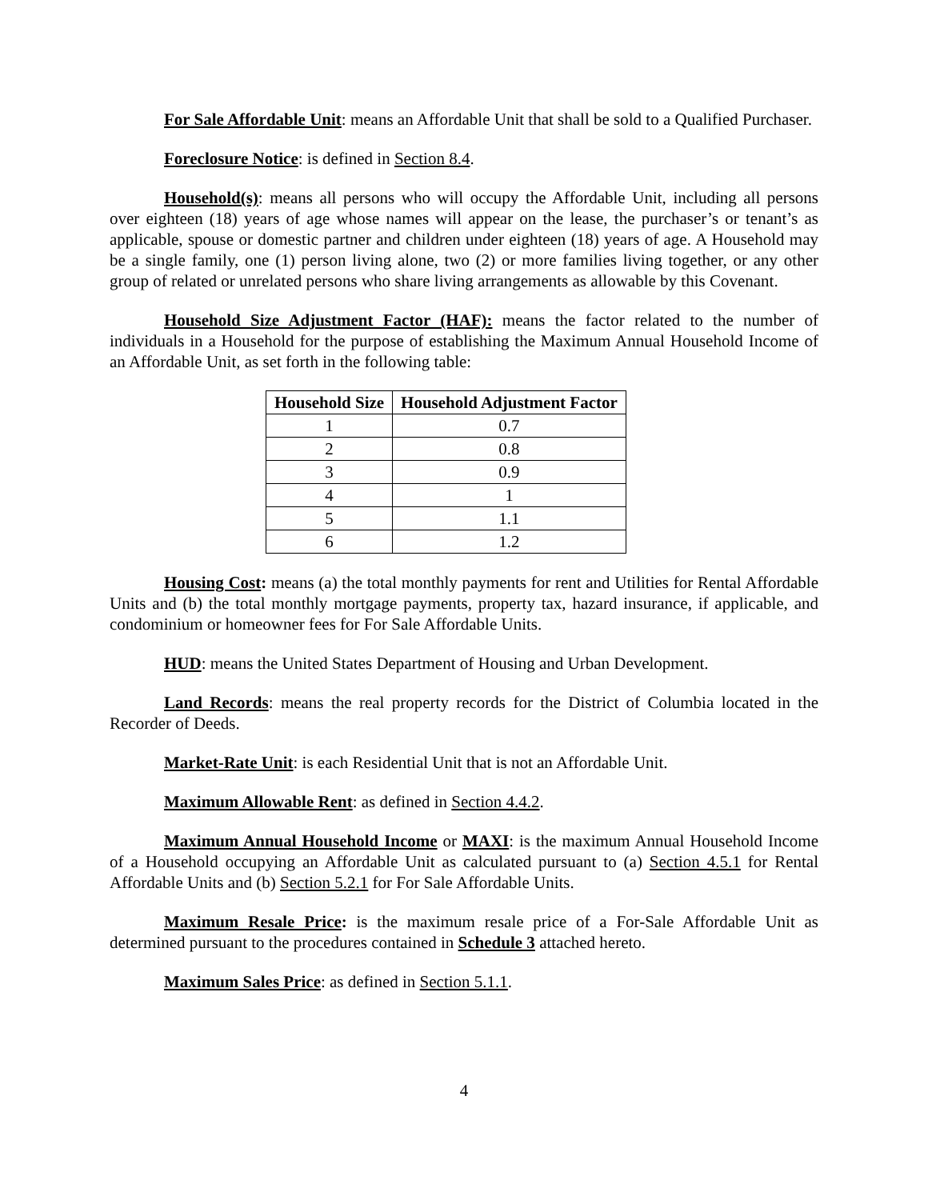For Sale Affordable Unit: means an Affordable Unit that shall be sold to a Qualified Purchaser.
Foreclosure Notice: is defined in Section 8.4.
Household(s): means all persons who will occupy the Affordable Unit, including all persons over eighteen (18) years of age whose names will appear on the lease, the purchaser’s or tenant’s as applicable, spouse or domestic partner and children under eighteen (18) years of age. A Household may be a single family, one (1) person living alone, two (2) or more families living together, or any other group of related or unrelated persons who share living arrangements as allowable by this Covenant.
Household Size Adjustment Factor (HAF): means the factor related to the number of individuals in a Household for the purpose of establishing the Maximum Annual Household Income of an Affordable Unit, as set forth in the following table:
| Household Size | Household Adjustment Factor |
| --- | --- |
| 1 | 0.7 |
| 2 | 0.8 |
| 3 | 0.9 |
| 4 | 1 |
| 5 | 1.1 |
| 6 | 1.2 |
Housing Cost: means (a) the total monthly payments for rent and Utilities for Rental Affordable Units and (b) the total monthly mortgage payments, property tax, hazard insurance, if applicable, and condominium or homeowner fees for For Sale Affordable Units.
HUD: means the United States Department of Housing and Urban Development.
Land Records: means the real property records for the District of Columbia located in the Recorder of Deeds.
Market-Rate Unit: is each Residential Unit that is not an Affordable Unit.
Maximum Allowable Rent: as defined in Section 4.4.2.
Maximum Annual Household Income or MAXI: is the maximum Annual Household Income of a Household occupying an Affordable Unit as calculated pursuant to (a) Section 4.5.1 for Rental Affordable Units and (b) Section 5.2.1 for For Sale Affordable Units.
Maximum Resale Price: is the maximum resale price of a For-Sale Affordable Unit as determined pursuant to the procedures contained in Schedule 3 attached hereto.
Maximum Sales Price: as defined in Section 5.1.1.
4